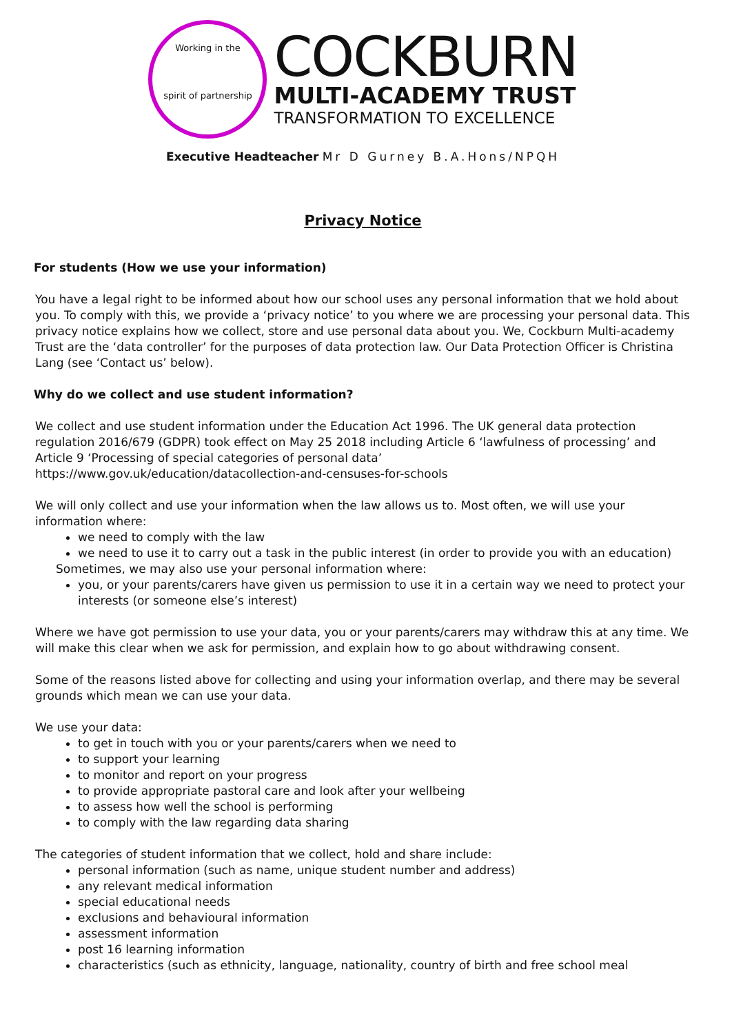Working in the
spirit of partnership
COCKBURN
MULTI-ACADEMY TRUST
TRANSFORMATION TO EXCELLENCE
Executive Headteacher Mr D Gurney B.A.Hons/NPQH
Privacy Notice
For students (How we use your information)
You have a legal right to be informed about how our school uses any personal information that we hold about you. To comply with this, we provide a ‘privacy notice’ to you where we are processing your personal data. This privacy notice explains how we collect, store and use personal data about you. We, Cockburn Multi-academy Trust are the ‘data controller’ for the purposes of data protection law. Our Data Protection Officer is Christina Lang (see ‘Contact us’ below).
Why do we collect and use student information?
We collect and use student information under the Education Act 1996. The UK general data protection regulation 2016/679 (GDPR) took effect on May 25 2018 including Article 6 ‘lawfulness of processing’ and Article 9 ‘Processing of special categories of personal data’
https://www.gov.uk/education/datacollection-and-censuses-for-schools
We will only collect and use your information when the law allows us to. Most often, we will use your information where:
we need to comply with the law
we need to use it to carry out a task in the public interest (in order to provide you with an education)
Sometimes, we may also use your personal information where:
you, or your parents/carers have given us permission to use it in a certain way we need to protect your interests (or someone else’s interest)
Where we have got permission to use your data, you or your parents/carers may withdraw this at any time. We will make this clear when we ask for permission, and explain how to go about withdrawing consent.
Some of the reasons listed above for collecting and using your information overlap, and there may be several grounds which mean we can use your data.
We use your data:
to get in touch with you or your parents/carers when we need to
to support your learning
to monitor and report on your progress
to provide appropriate pastoral care and look after your wellbeing
to assess how well the school is performing
to comply with the law regarding data sharing
The categories of student information that we collect, hold and share include:
personal information (such as name, unique student number and address)
any relevant medical information
special educational needs
exclusions and behavioural information
assessment information
post 16 learning information
characteristics (such as ethnicity, language, nationality, country of birth and free school meal